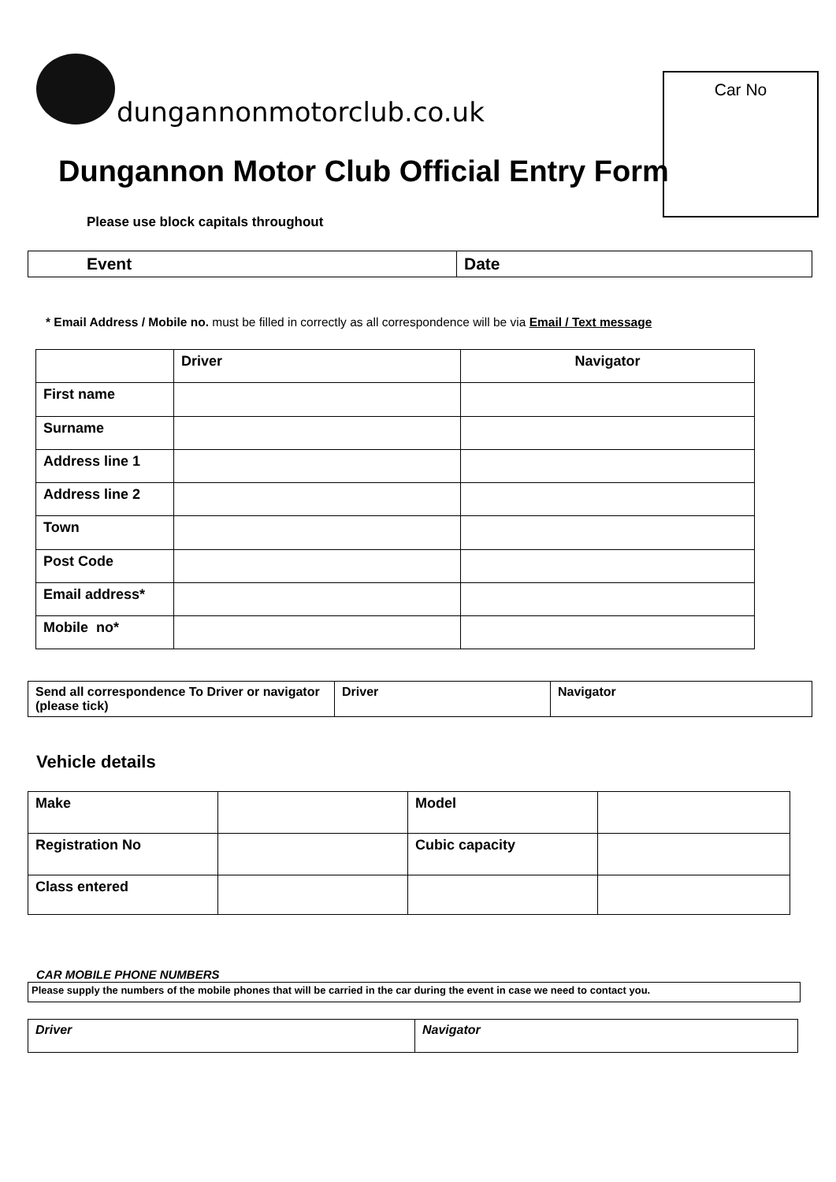dungannonmotorclub.co.uk
Car No
Dungannon Motor Club Official Entry Form
Please use block capitals throughout
| Event | Date |
| --- | --- |
* Email Address / Mobile no. must be filled in correctly as all correspondence will be via Email / Text message
| | Driver | Navigator |
| --- | --- | --- |
| First name | | |
| Surname | | |
| Address line 1 | | |
| Address line 2 | | |
| Town | | |
| Post Code | | |
| Email address* | | |
| Mobile no* | | |
| Send all correspondence To Driver or navigator (please tick) | Driver | Navigator |
| --- | --- | --- |
Vehicle details
| Make | | Model | |
| Registration No | | Cubic capacity | |
| Class entered | | | |
CAR MOBILE PHONE NUMBERS
| Please supply the numbers of the mobile phones that will be carried in the car during the event in case we need to contact you. |
| --- |
| Driver | Navigator |
| --- | --- |